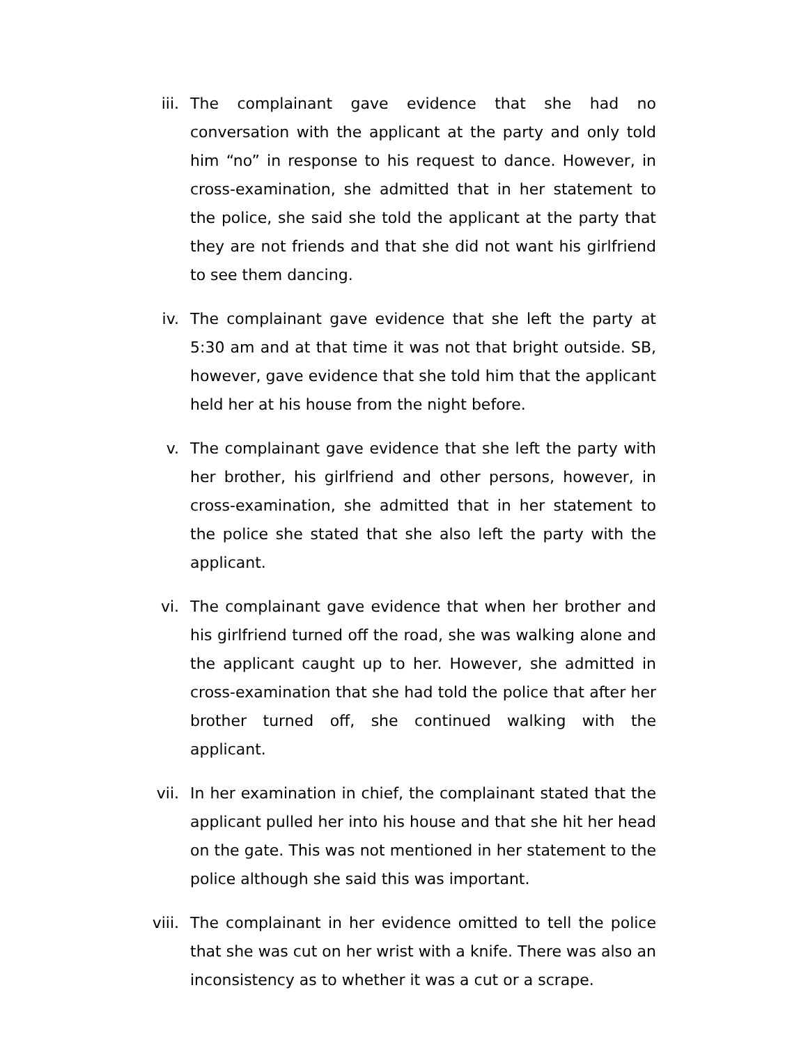iii. The complainant gave evidence that she had no conversation with the applicant at the party and only told him “no” in response to his request to dance. However, in cross-examination, she admitted that in her statement to the police, she said she told the applicant at the party that they are not friends and that she did not want his girlfriend to see them dancing.
iv. The complainant gave evidence that she left the party at 5:30 am and at that time it was not that bright outside. SB, however, gave evidence that she told him that the applicant held her at his house from the night before.
v. The complainant gave evidence that she left the party with her brother, his girlfriend and other persons, however, in cross-examination, she admitted that in her statement to the police she stated that she also left the party with the applicant.
vi. The complainant gave evidence that when her brother and his girlfriend turned off the road, she was walking alone and the applicant caught up to her. However, she admitted in cross-examination that she had told the police that after her brother turned off, she continued walking with the applicant.
vii. In her examination in chief, the complainant stated that the applicant pulled her into his house and that she hit her head on the gate. This was not mentioned in her statement to the police although she said this was important.
viii. The complainant in her evidence omitted to tell the police that she was cut on her wrist with a knife. There was also an inconsistency as to whether it was a cut or a scrape.